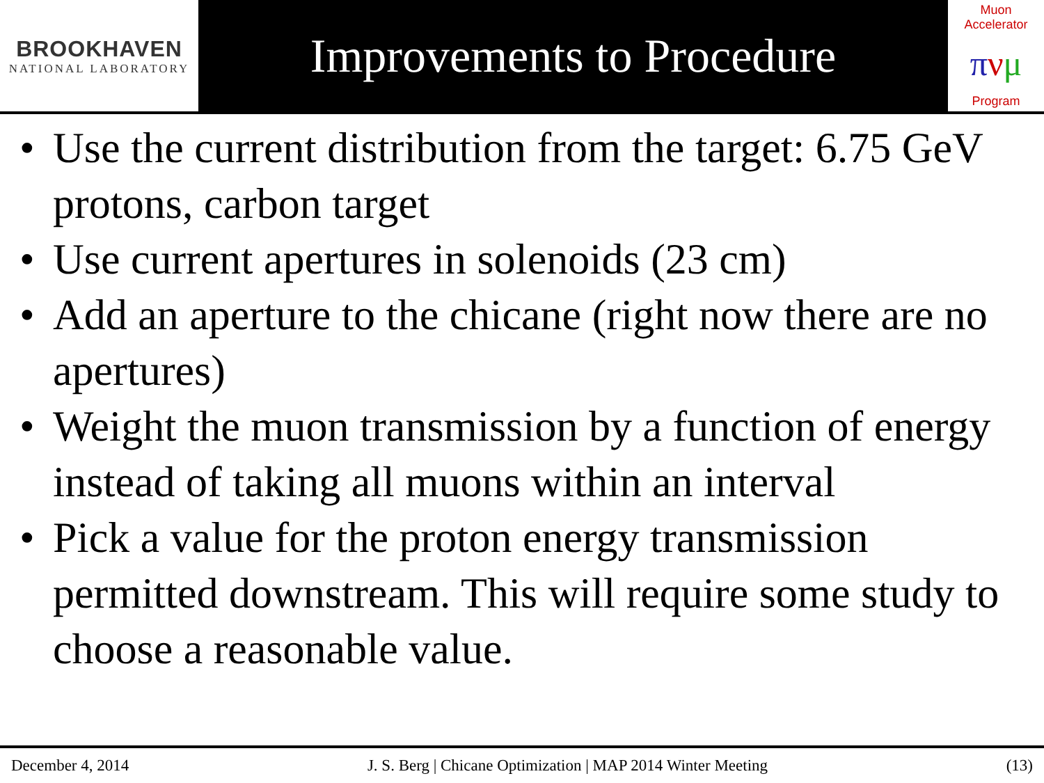BROOKHAVEN
NATIONAL LABORATORY
Improvements to Procedure
Muon Accelerator
πνμ
Program
• Use the current distribution from the target: 6.75 GeV protons, carbon target
• Use current apertures in solenoids (23 cm)
• Add an aperture to the chicane (right now there are no apertures)
• Weight the muon transmission by a function of energy instead of taking all muons within an interval
• Pick a value for the proton energy transmission permitted downstream. This will require some study to choose a reasonable value.
December 4, 2014 J. S. Berg | Chicane Optimization | MAP 2014 Winter Meeting (13)